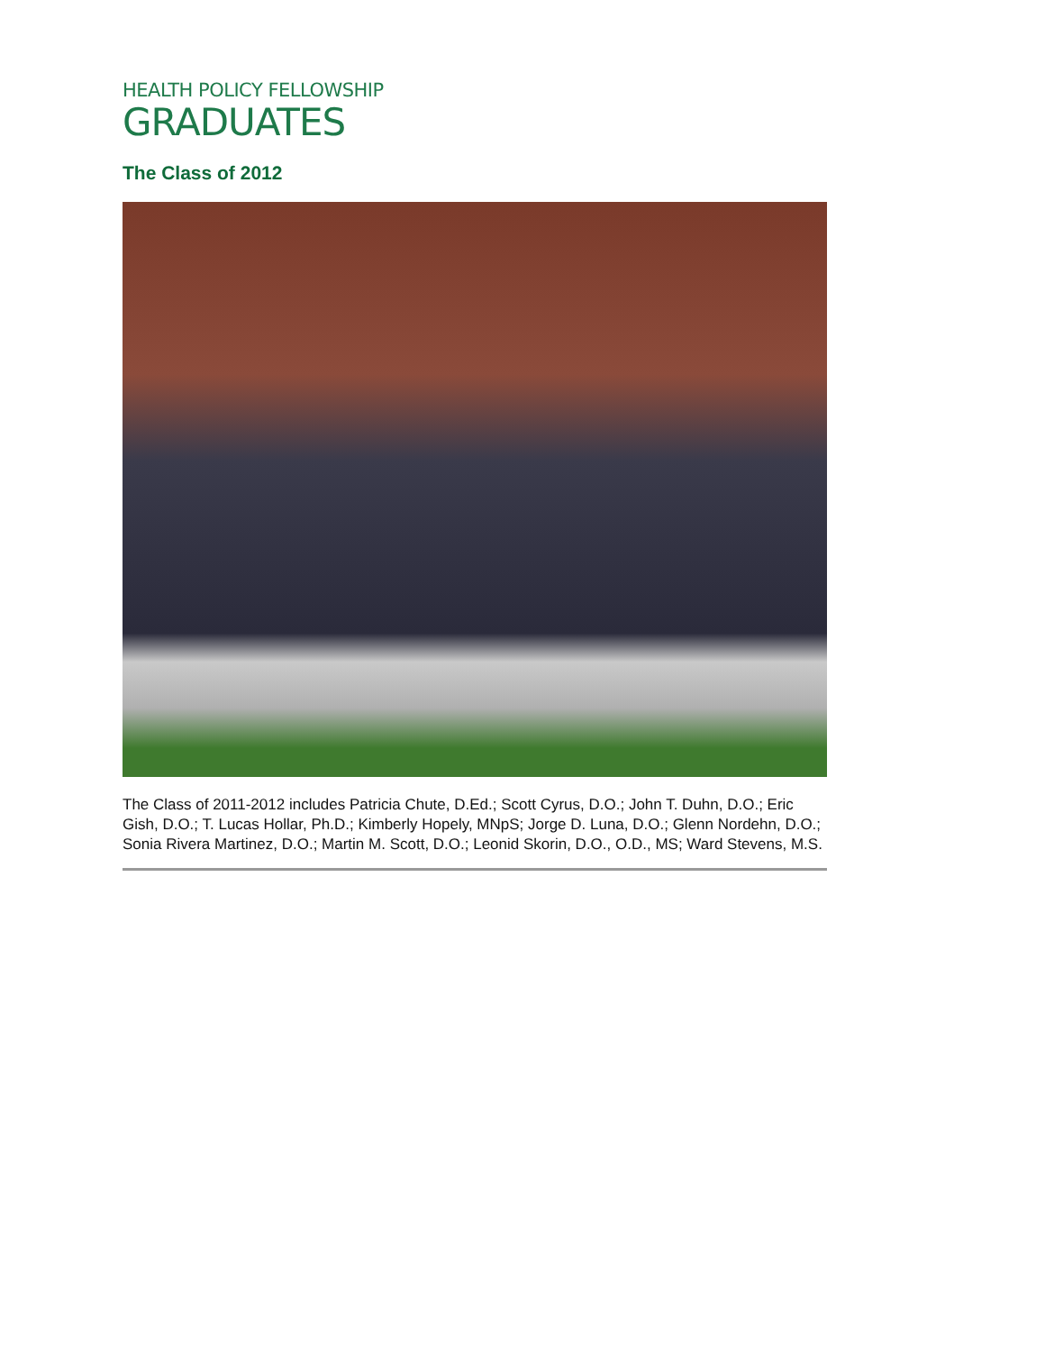HEALTH POLICY FELLOWSHIP
GRADUATES
The Class of 2012
The Class of 2011-2012 includes Patricia Chute, D.Ed.; Scott Cyrus, D.O.; John T. Duhn, D.O.; Eric Gish, D.O.; T. Lucas Hollar, Ph.D.; Kimberly Hopely, MNpS; Jorge D. Luna, D.O.; Glenn Nordehn, D.O.; Sonia Rivera Martinez, D.O.; Martin M. Scott, D.O.; Leonid Skorin, D.O., O.D., MS; Ward Stevens, M.S.